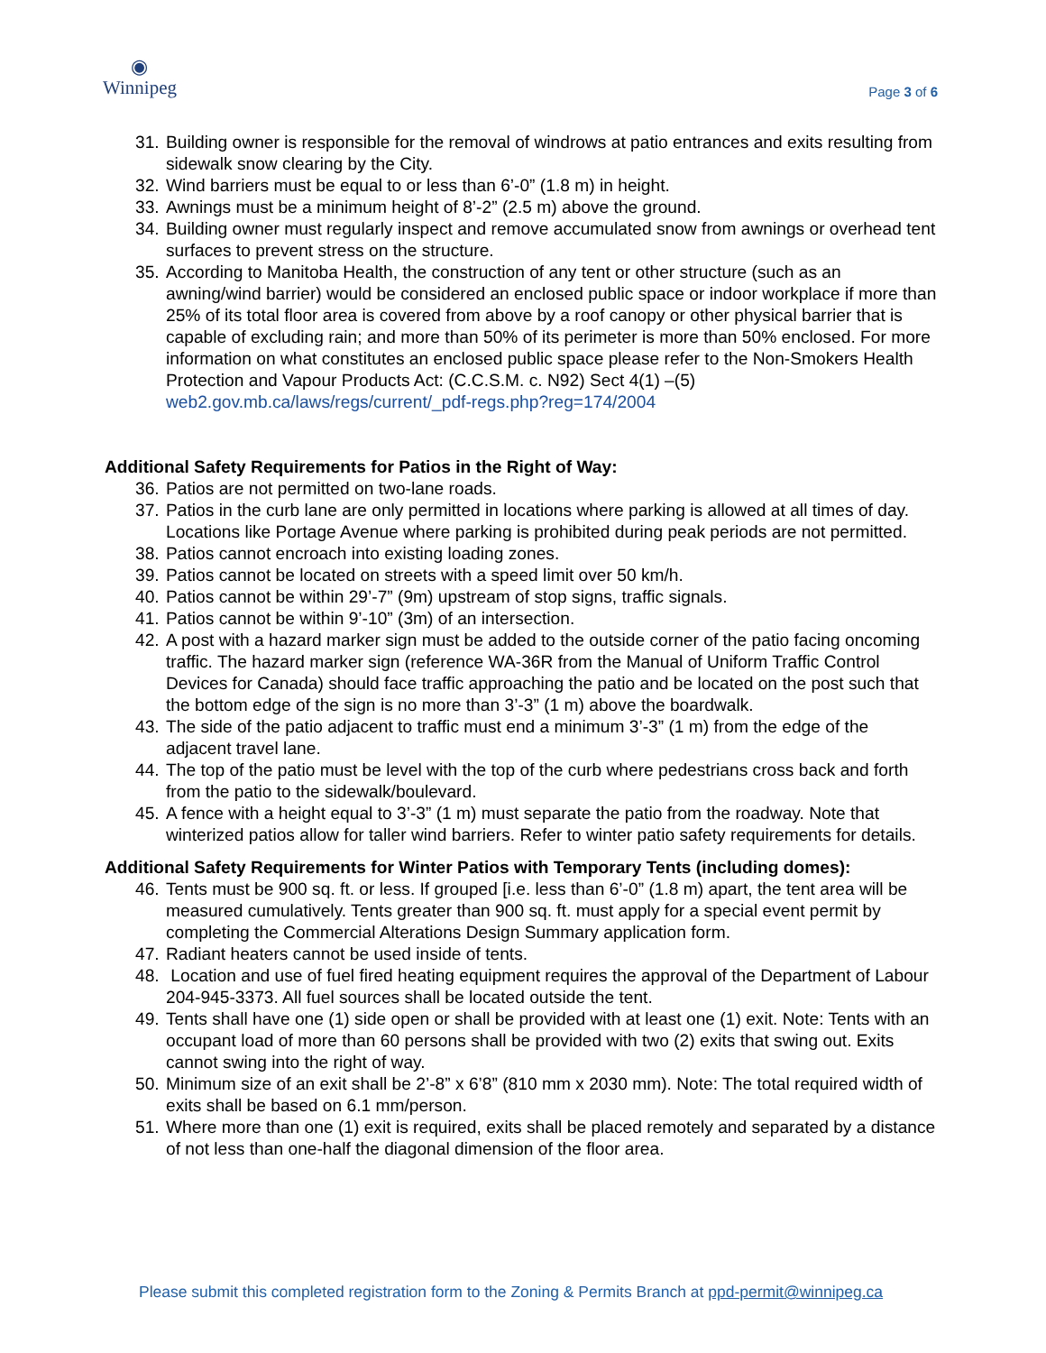◉
Winnipeg
Page 3 of 6
31. Building owner is responsible for the removal of windrows at patio entrances and exits resulting from sidewalk snow clearing by the City.
32. Wind barriers must be equal to or less than 6’-0” (1.8 m) in height.
33. Awnings must be a minimum height of 8’-2” (2.5 m) above the ground.
34. Building owner must regularly inspect and remove accumulated snow from awnings or overhead tent surfaces to prevent stress on the structure.
35. According to Manitoba Health, the construction of any tent or other structure (such as an awning/wind barrier) would be considered an enclosed public space or indoor workplace if more than 25% of its total floor area is covered from above by a roof canopy or other physical barrier that is capable of excluding rain; and more than 50% of its perimeter is more than 50% enclosed. For more information on what constitutes an enclosed public space please refer to the Non-Smokers Health Protection and Vapour Products Act: (C.C.S.M. c. N92) Sect 4(1) –(5) web2.gov.mb.ca/laws/regs/current/_pdf-regs.php?reg=174/2004
Additional Safety Requirements for Patios in the Right of Way:
36. Patios are not permitted on two-lane roads.
37. Patios in the curb lane are only permitted in locations where parking is allowed at all times of day. Locations like Portage Avenue where parking is prohibited during peak periods are not permitted.
38. Patios cannot encroach into existing loading zones.
39. Patios cannot be located on streets with a speed limit over 50 km/h.
40. Patios cannot be within 29’-7” (9m) upstream of stop signs, traffic signals.
41. Patios cannot be within 9’-10” (3m) of an intersection.
42. A post with a hazard marker sign must be added to the outside corner of the patio facing oncoming traffic. The hazard marker sign (reference WA-36R from the Manual of Uniform Traffic Control Devices for Canada) should face traffic approaching the patio and be located on the post such that the bottom edge of the sign is no more than 3’-3” (1 m) above the boardwalk.
43. The side of the patio adjacent to traffic must end a minimum 3’-3” (1 m) from the edge of the adjacent travel lane.
44. The top of the patio must be level with the top of the curb where pedestrians cross back and forth from the patio to the sidewalk/boulevard.
45. A fence with a height equal to 3’-3” (1 m) must separate the patio from the roadway. Note that winterized patios allow for taller wind barriers. Refer to winter patio safety requirements for details.
Additional Safety Requirements for Winter Patios with Temporary Tents (including domes):
46. Tents must be 900 sq. ft. or less. If grouped [i.e. less than 6’-0” (1.8 m) apart, the tent area will be measured cumulatively. Tents greater than 900 sq. ft. must apply for a special event permit by completing the Commercial Alterations Design Summary application form.
47. Radiant heaters cannot be used inside of tents.
48. Location and use of fuel fired heating equipment requires the approval of the Department of Labour 204-945-3373. All fuel sources shall be located outside the tent.
49. Tents shall have one (1) side open or shall be provided with at least one (1) exit. Note: Tents with an occupant load of more than 60 persons shall be provided with two (2) exits that swing out. Exits cannot swing into the right of way.
50. Minimum size of an exit shall be 2’-8” x 6’8” (810 mm x 2030 mm). Note: The total required width of exits shall be based on 6.1 mm/person.
51. Where more than one (1) exit is required, exits shall be placed remotely and separated by a distance of not less than one-half the diagonal dimension of the floor area.
Please submit this completed registration form to the Zoning & Permits Branch at ppd-permit@winnipeg.ca